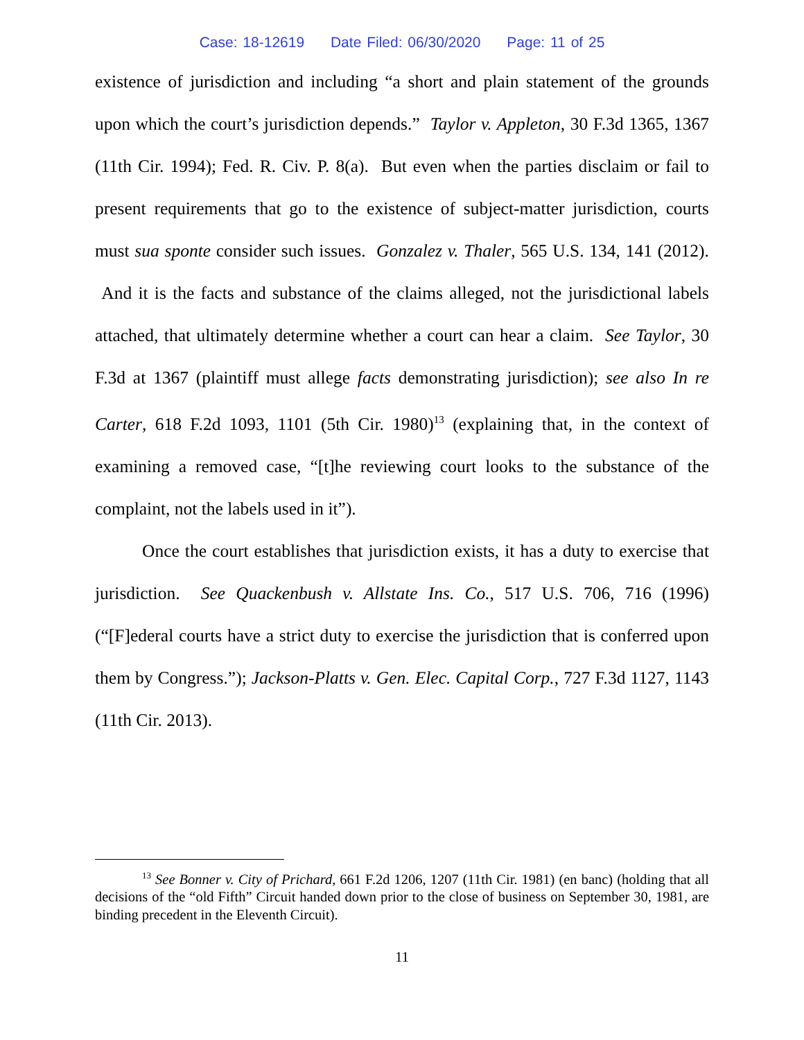Case: 18-12619 Date Filed: 06/30/2020 Page: 11 of 25
existence of jurisdiction and including “a short and plain statement of the grounds upon which the court’s jurisdiction depends.” Taylor v. Appleton, 30 F.3d 1365, 1367 (11th Cir. 1994); Fed. R. Civ. P. 8(a). But even when the parties disclaim or fail to present requirements that go to the existence of subject-matter jurisdiction, courts must sua sponte consider such issues. Gonzalez v. Thaler, 565 U.S. 134, 141 (2012). And it is the facts and substance of the claims alleged, not the jurisdictional labels attached, that ultimately determine whether a court can hear a claim. See Taylor, 30 F.3d at 1367 (plaintiff must allege facts demonstrating jurisdiction); see also In re Carter, 618 F.2d 1093, 1101 (5th Cir. 1980)<sup>13</sup> (explaining that, in the context of examining a removed case, “[t]he reviewing court looks to the substance of the complaint, not the labels used in it”).
Once the court establishes that jurisdiction exists, it has a duty to exercise that jurisdiction. See Quackenbush v. Allstate Ins. Co., 517 U.S. 706, 716 (1996) (“[F]ederal courts have a strict duty to exercise the jurisdiction that is conferred upon them by Congress.”); Jackson-Platts v. Gen. Elec. Capital Corp., 727 F.3d 1127, 1143 (11th Cir. 2013).
<sup>13</sup> See Bonner v. City of Prichard, 661 F.2d 1206, 1207 (11th Cir. 1981) (en banc) (holding that all decisions of the “old Fifth” Circuit handed down prior to the close of business on September 30, 1981, are binding precedent in the Eleventh Circuit).
11